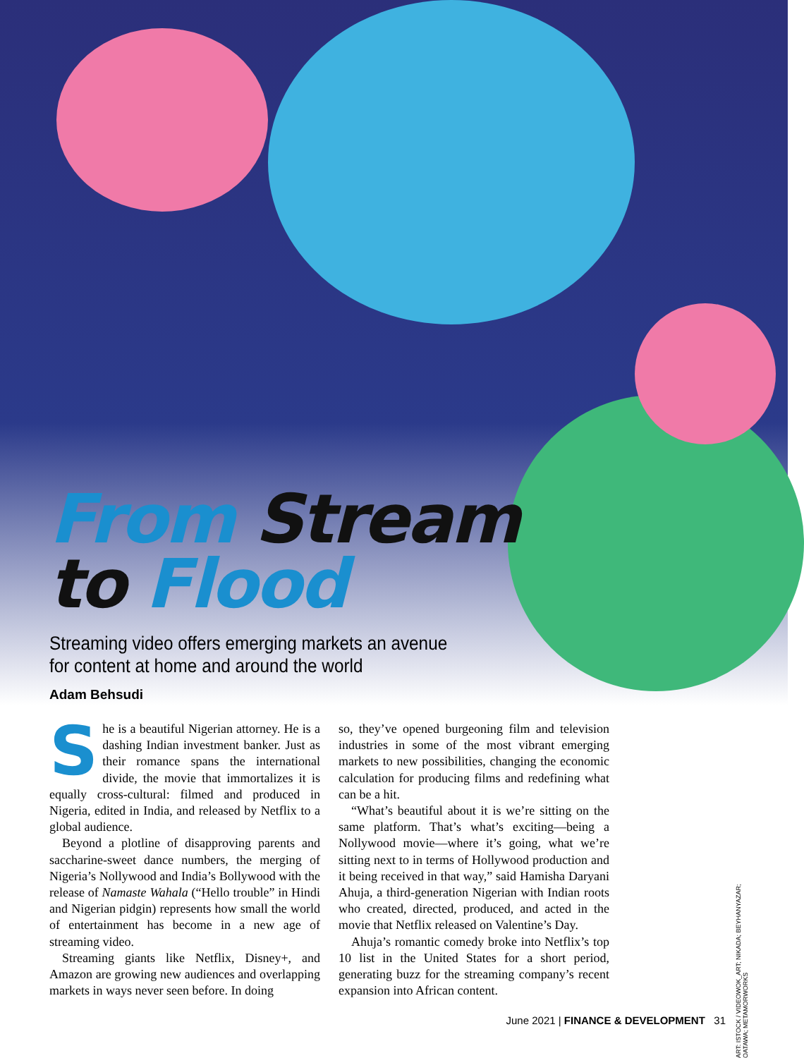From Stream
to Flood
Streaming video offers emerging markets an avenue for content at home and around the world
Adam Behsudi
She is a beautiful Nigerian attorney. He is a dashing Indian investment banker. Just as their romance spans the international divide, the movie that immortalizes it is equally cross-cultural: filmed and produced in Nigeria, edited in India, and released by Netflix to a global audience.
Beyond a plotline of disapproving parents and saccharine-sweet dance numbers, the merging of Nigeria’s Nollywood and India’s Bollywood with the release of Namaste Wahala (“Hello trouble” in Hindi and Nigerian pidgin) represents how small the world of entertainment has become in a new age of streaming video.
Streaming giants like Netflix, Disney+, and Amazon are growing new audiences and overlapping markets in ways never seen before. In doing
so, they’ve opened burgeoning film and television industries in some of the most vibrant emerging markets to new possibilities, changing the economic calculation for producing films and redefining what can be a hit.
“What’s beautiful about it is we’re sitting on the same platform. That’s what’s exciting—being a Nollywood movie—where it’s going, what we’re sitting next to in terms of Hollywood production and it being received in that way,” said Hamisha Daryani Ahuja, a third-generation Nigerian with Indian roots who created, directed, produced, and acted in the movie that Netflix released on Valentine’s Day.
Ahuja’s romantic comedy broke into Netflix’s top 10 list in the United States for a short period, generating buzz for the streaming company’s recent expansion into African content.
ART: ISTOCK / VIDEOWOK_ART; NIKADA; BEYHANYAZAR; OATAWA; METAMORWORKS
June 2021 | FINANCE & DEVELOPMENT 31